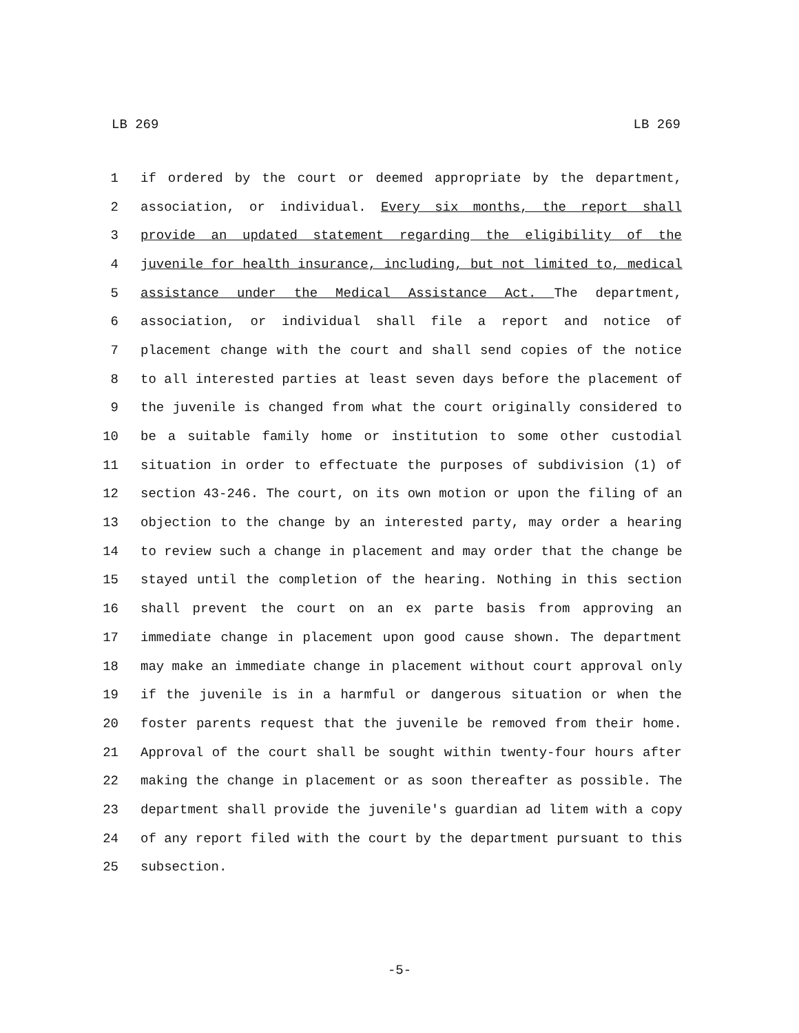LB 269 LB 269
1 if ordered by the court or deemed appropriate by the department,
2 association, or individual. Every six months, the report shall
3 provide an updated statement regarding the eligibility of the
4 juvenile for health insurance, including, but not limited to, medical
5 assistance under the Medical Assistance Act. The department,
6 association, or individual shall file a report and notice of
7 placement change with the court and shall send copies of the notice
8 to all interested parties at least seven days before the placement of
9 the juvenile is changed from what the court originally considered to
10 be a suitable family home or institution to some other custodial
11 situation in order to effectuate the purposes of subdivision (1) of
12 section 43-246. The court, on its own motion or upon the filing of an
13 objection to the change by an interested party, may order a hearing
14 to review such a change in placement and may order that the change be
15 stayed until the completion of the hearing. Nothing in this section
16 shall prevent the court on an ex parte basis from approving an
17 immediate change in placement upon good cause shown. The department
18 may make an immediate change in placement without court approval only
19 if the juvenile is in a harmful or dangerous situation or when the
20 foster parents request that the juvenile be removed from their home.
21 Approval of the court shall be sought within twenty-four hours after
22 making the change in placement or as soon thereafter as possible. The
23 department shall provide the juvenile's guardian ad litem with a copy
24 of any report filed with the court by the department pursuant to this
25 subsection.
-5-